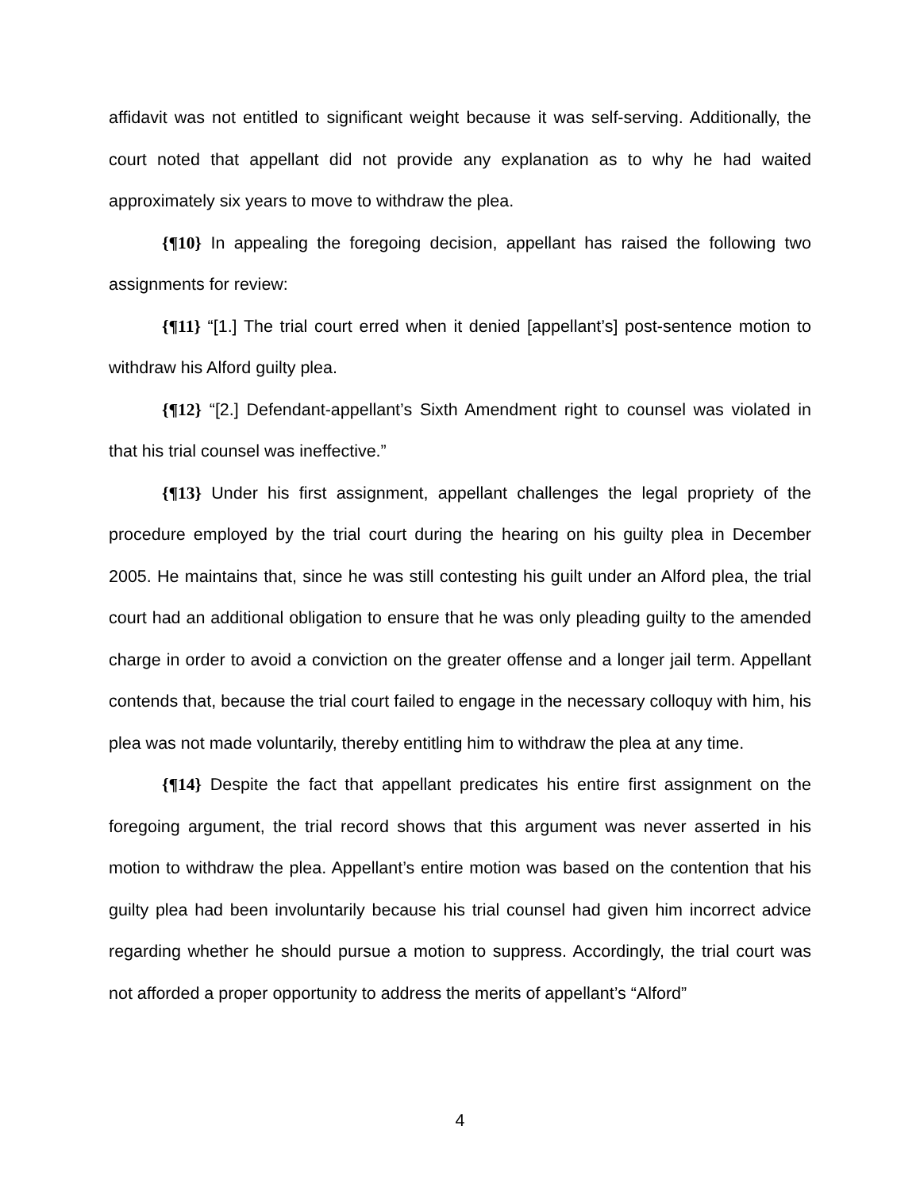affidavit was not entitled to significant weight because it was self-serving. Additionally, the court noted that appellant did not provide any explanation as to why he had waited approximately six years to move to withdraw the plea.
{¶10} In appealing the foregoing decision, appellant has raised the following two assignments for review:
{¶11} “[1.] The trial court erred when it denied [appellant’s] post-sentence motion to withdraw his Alford guilty plea.
{¶12} “[2.] Defendant-appellant’s Sixth Amendment right to counsel was violated in that his trial counsel was ineffective.”
{¶13} Under his first assignment, appellant challenges the legal propriety of the procedure employed by the trial court during the hearing on his guilty plea in December 2005. He maintains that, since he was still contesting his guilt under an Alford plea, the trial court had an additional obligation to ensure that he was only pleading guilty to the amended charge in order to avoid a conviction on the greater offense and a longer jail term. Appellant contends that, because the trial court failed to engage in the necessary colloquy with him, his plea was not made voluntarily, thereby entitling him to withdraw the plea at any time.
{¶14} Despite the fact that appellant predicates his entire first assignment on the foregoing argument, the trial record shows that this argument was never asserted in his motion to withdraw the plea. Appellant’s entire motion was based on the contention that his guilty plea had been involuntarily because his trial counsel had given him incorrect advice regarding whether he should pursue a motion to suppress. Accordingly, the trial court was not afforded a proper opportunity to address the merits of appellant’s “Alford”
4